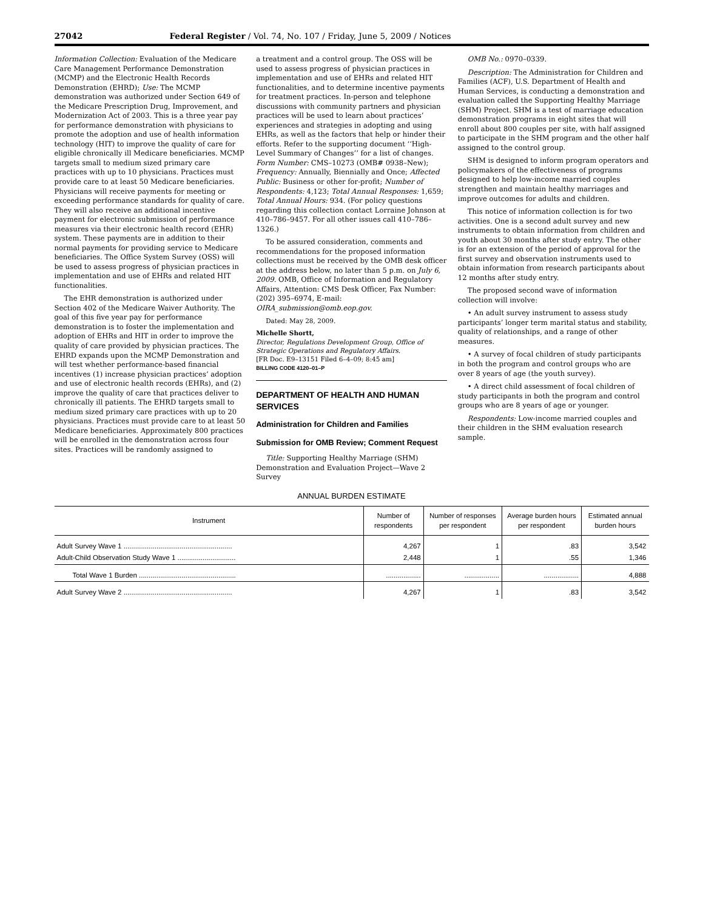27042 Federal Register / Vol. 74, No. 107 / Friday, June 5, 2009 / Notices
Information Collection: Evaluation of the Medicare Care Management Performance Demonstration (MCMP) and the Electronic Health Records Demonstration (EHRD); Use: The MCMP demonstration was authorized under Section 649 of the Medicare Prescription Drug, Improvement, and Modernization Act of 2003. This is a three year pay for performance demonstration with physicians to promote the adoption and use of health information technology (HIT) to improve the quality of care for eligible chronically ill Medicare beneficiaries. MCMP targets small to medium sized primary care practices with up to 10 physicians. Practices must provide care to at least 50 Medicare beneficiaries. Physicians will receive payments for meeting or exceeding performance standards for quality of care. They will also receive an additional incentive payment for electronic submission of performance measures via their electronic health record (EHR) system. These payments are in addition to their normal payments for providing service to Medicare beneficiaries. The Office System Survey (OSS) will be used to assess progress of physician practices in implementation and use of EHRs and related HIT functionalities.
The EHR demonstration is authorized under Section 402 of the Medicare Waiver Authority. The goal of this five year pay for performance demonstration is to foster the implementation and adoption of EHRs and HIT in order to improve the quality of care provided by physician practices. The EHRD expands upon the MCMP Demonstration and will test whether performance-based financial incentives (1) increase physician practices’ adoption and use of electronic health records (EHRs), and (2) improve the quality of care that practices deliver to chronically ill patients. The EHRD targets small to medium sized primary care practices with up to 20 physicians. Practices must provide care to at least 50 Medicare beneficiaries. Approximately 800 practices will be enrolled in the demonstration across four sites. Practices will be randomly assigned to
a treatment and a control group. The OSS will be used to assess progress of physician practices in implementation and use of EHRs and related HIT functionalities, and to determine incentive payments for treatment practices. In-person and telephone discussions with community partners and physician practices will be used to learn about practices’ experiences and strategies in adopting and using EHRs, as well as the factors that help or hinder their efforts. Refer to the supporting document ‘‘High-Level Summary of Changes’’ for a list of changes. Form Number: CMS–10273 (OMB# 0938–New); Frequency: Annually, Biennially and Once; Affected Public: Business or other for-profit; Number of Respondents: 4,123; Total Annual Responses: 1,659; Total Annual Hours: 934. (For policy questions regarding this collection contact Lorraine Johnson at 410–786–9457. For all other issues call 410–786–1326.)
To be assured consideration, comments and recommendations for the proposed information collections must be received by the OMB desk officer at the address below, no later than 5 p.m. on July 6, 2009. OMB, Office of Information and Regulatory Affairs, Attention: CMS Desk Officer, Fax Number: (202) 395–6974, E-mail: OIRA_submission@omb.eop.gov.
Dated: May 28, 2009.
Michelle Shortt,
Director, Regulations Development Group, Office of Strategic Operations and Regulatory Affairs.
[FR Doc. E9–13151 Filed 6–4–09; 8:45 am]
BILLING CODE 4120–01–P
DEPARTMENT OF HEALTH AND HUMAN SERVICES
Administration for Children and Families
Submission for OMB Review; Comment Request
Title: Supporting Healthy Marriage (SHM) Demonstration and Evaluation Project—Wave 2 Survey
OMB No.: 0970–0339.
Description: The Administration for Children and Families (ACF), U.S. Department of Health and Human Services, is conducting a demonstration and evaluation called the Supporting Healthy Marriage (SHM) Project. SHM is a test of marriage education demonstration programs in eight sites that will enroll about 800 couples per site, with half assigned to participate in the SHM program and the other half assigned to the control group.
SHM is designed to inform program operators and policymakers of the effectiveness of programs designed to help low-income married couples strengthen and maintain healthy marriages and improve outcomes for adults and children.
This notice of information collection is for two activities. One is a second adult survey and new instruments to obtain information from children and youth about 30 months after study entry. The other is for an extension of the period of approval for the first survey and observation instruments used to obtain information from research participants about 12 months after study entry.
The proposed second wave of information collection will involve:
• An adult survey instrument to assess study participants’ longer term marital status and stability, quality of relationships, and a range of other measures.
• A survey of focal children of study participants in both the program and control groups who are over 8 years of age (the youth survey).
• A direct child assessment of focal children of study participants in both the program and control groups who are 8 years of age or younger.
Respondents: Low-income married couples and their children in the SHM evaluation research sample.
ANNUAL BURDEN ESTIMATE
| Instrument | Number of respondents | Number of responses per respondent | Average burden hours per respondent | Estimated annual burden hours |
| --- | --- | --- | --- | --- |
| Adult Survey Wave 1 ........................................................ | 4,267 | 1 | .83 | 3,542 |
| Adult-Child Observation Study Wave 1 .............................. | 2,448 | 1 | .55 | 1,346 |
| Total Wave 1 Burden .................................................. | .................. | .................. | .................. | 4,888 |
| Adult Survey Wave 2 ........................................................ | 4,267 | 1 | .83 | 3,542 |